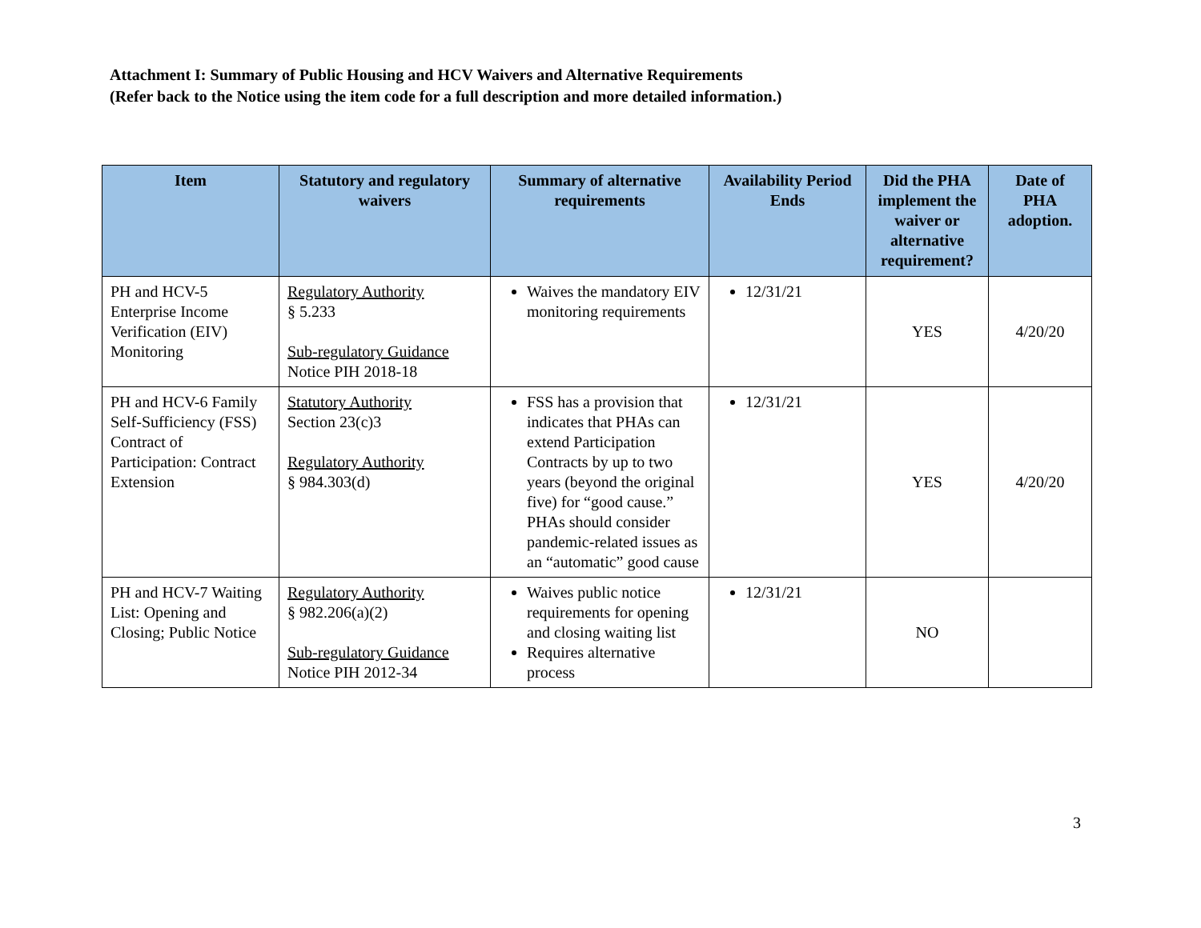Attachment I: Summary of Public Housing and HCV Waivers and Alternative Requirements
(Refer back to the Notice using the item code for a full description and more detailed information.)
| Item | Statutory and regulatory waivers | Summary of alternative requirements | Availability Period Ends | Did the PHA implement the waiver or alternative requirement? | Date of PHA adoption. |
| --- | --- | --- | --- | --- | --- |
| PH and HCV-5 Enterprise Income Verification (EIV) Monitoring | Regulatory Authority § 5.233 Sub-regulatory Guidance Notice PIH 2018-18 | Waives the mandatory EIV monitoring requirements | 12/31/21 | YES | 4/20/20 |
| PH and HCV-6 Family Self-Sufficiency (FSS) Contract of Participation: Contract Extension | Statutory Authority Section 23(c)3 Regulatory Authority § 984.303(d) | FSS has a provision that indicates that PHAs can extend Participation Contracts by up to two years (beyond the original five) for “good cause.” PHAs should consider pandemic-related issues as an “automatic” good cause | 12/31/21 | YES | 4/20/20 |
| PH and HCV-7 Waiting List: Opening and Closing; Public Notice | Regulatory Authority § 982.206(a)(2) Sub-regulatory Guidance Notice PIH 2012-34 | Waives public notice requirements for opening and closing waiting list Requires alternative process | 12/31/21 | NO | |
3